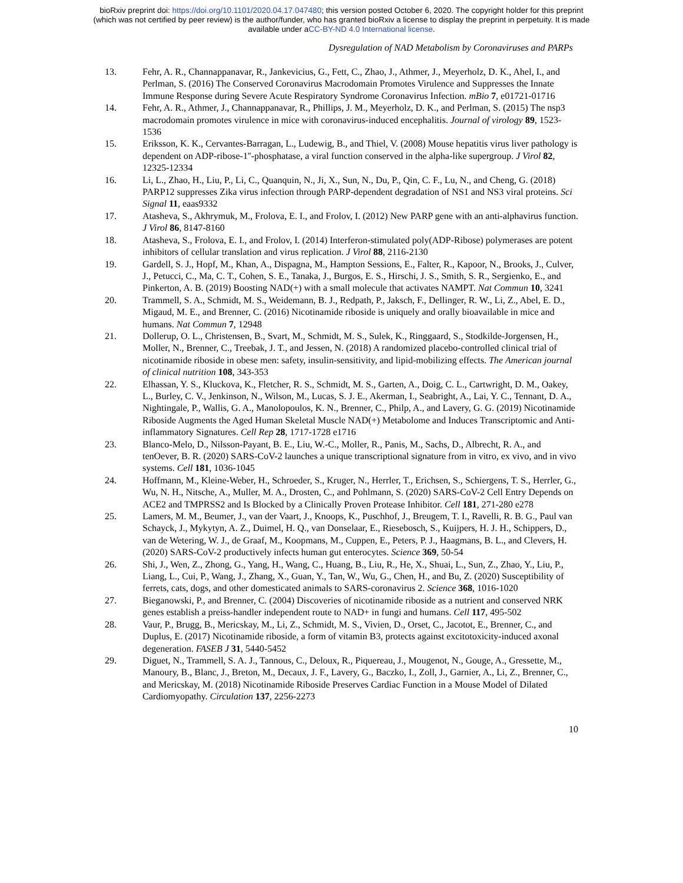bioRxiv preprint doi: https://doi.org/10.1101/2020.04.17.047480; this version posted October 6, 2020. The copyright holder for this preprint
(which was not certified by peer review) is the author/funder, who has granted bioRxiv a license to display the preprint in perpetuity. It is made
available under aCC-BY-ND 4.0 International license.
Dysregulation of NAD Metabolism by Coronaviruses and PARPs
13. Fehr, A. R., Channappanavar, R., Jankevicius, G., Fett, C., Zhao, J., Athmer, J., Meyerholz, D. K., Ahel, I., and Perlman, S. (2016) The Conserved Coronavirus Macrodomain Promotes Virulence and Suppresses the Innate Immune Response during Severe Acute Respiratory Syndrome Coronavirus Infection. mBio 7, e01721-01716
14. Fehr, A. R., Athmer, J., Channappanavar, R., Phillips, J. M., Meyerholz, D. K., and Perlman, S. (2015) The nsp3 macrodomain promotes virulence in mice with coronavirus-induced encephalitis. Journal of virology 89, 1523-1536
15. Eriksson, K. K., Cervantes-Barragan, L., Ludewig, B., and Thiel, V. (2008) Mouse hepatitis virus liver pathology is dependent on ADP-ribose-1''-phosphatase, a viral function conserved in the alpha-like supergroup. J Virol 82, 12325-12334
16. Li, L., Zhao, H., Liu, P., Li, C., Quanquin, N., Ji, X., Sun, N., Du, P., Qin, C. F., Lu, N., and Cheng, G. (2018) PARP12 suppresses Zika virus infection through PARP-dependent degradation of NS1 and NS3 viral proteins. Sci Signal 11, eaas9332
17. Atasheva, S., Akhrymuk, M., Frolova, E. I., and Frolov, I. (2012) New PARP gene with an anti-alphavirus function. J Virol 86, 8147-8160
18. Atasheva, S., Frolova, E. I., and Frolov, I. (2014) Interferon-stimulated poly(ADP-Ribose) polymerases are potent inhibitors of cellular translation and virus replication. J Virol 88, 2116-2130
19. Gardell, S. J., Hopf, M., Khan, A., Dispagna, M., Hampton Sessions, E., Falter, R., Kapoor, N., Brooks, J., Culver, J., Petucci, C., Ma, C. T., Cohen, S. E., Tanaka, J., Burgos, E. S., Hirschi, J. S., Smith, S. R., Sergienko, E., and Pinkerton, A. B. (2019) Boosting NAD(+) with a small molecule that activates NAMPT. Nat Commun 10, 3241
20. Trammell, S. A., Schmidt, M. S., Weidemann, B. J., Redpath, P., Jaksch, F., Dellinger, R. W., Li, Z., Abel, E. D., Migaud, M. E., and Brenner, C. (2016) Nicotinamide riboside is uniquely and orally bioavailable in mice and humans. Nat Commun 7, 12948
21. Dollerup, O. L., Christensen, B., Svart, M., Schmidt, M. S., Sulek, K., Ringgaard, S., Stodkilde-Jorgensen, H., Moller, N., Brenner, C., Treebak, J. T., and Jessen, N. (2018) A randomized placebo-controlled clinical trial of nicotinamide riboside in obese men: safety, insulin-sensitivity, and lipid-mobilizing effects. The American journal of clinical nutrition 108, 343-353
22. Elhassan, Y. S., Kluckova, K., Fletcher, R. S., Schmidt, M. S., Garten, A., Doig, C. L., Cartwright, D. M., Oakey, L., Burley, C. V., Jenkinson, N., Wilson, M., Lucas, S. J. E., Akerman, I., Seabright, A., Lai, Y. C., Tennant, D. A., Nightingale, P., Wallis, G. A., Manolopoulos, K. N., Brenner, C., Philp, A., and Lavery, G. G. (2019) Nicotinamide Riboside Augments the Aged Human Skeletal Muscle NAD(+) Metabolome and Induces Transcriptomic and Anti-inflammatory Signatures. Cell Rep 28, 1717-1728 e1716
23. Blanco-Melo, D., Nilsson-Payant, B. E., Liu, W.-C., Moller, R., Panis, M., Sachs, D., Albrecht, R. A., and tenOever, B. R. (2020) SARS-CoV-2 launches a unique transcriptional signature from in vitro, ex vivo, and in vivo systems. Cell 181, 1036-1045
24. Hoffmann, M., Kleine-Weber, H., Schroeder, S., Kruger, N., Herrler, T., Erichsen, S., Schiergens, T. S., Herrler, G., Wu, N. H., Nitsche, A., Muller, M. A., Drosten, C., and Pohlmann, S. (2020) SARS-CoV-2 Cell Entry Depends on ACE2 and TMPRSS2 and Is Blocked by a Clinically Proven Protease Inhibitor. Cell 181, 271-280 e278
25. Lamers, M. M., Beumer, J., van der Vaart, J., Knoops, K., Puschhof, J., Breugem, T. I., Ravelli, R. B. G., Paul van Schayck, J., Mykytyn, A. Z., Duimel, H. Q., van Donselaar, E., Riesebosch, S., Kuijpers, H. J. H., Schippers, D., van de Wetering, W. J., de Graaf, M., Koopmans, M., Cuppen, E., Peters, P. J., Haagmans, B. L., and Clevers, H. (2020) SARS-CoV-2 productively infects human gut enterocytes. Science 369, 50-54
26. Shi, J., Wen, Z., Zhong, G., Yang, H., Wang, C., Huang, B., Liu, R., He, X., Shuai, L., Sun, Z., Zhao, Y., Liu, P., Liang, L., Cui, P., Wang, J., Zhang, X., Guan, Y., Tan, W., Wu, G., Chen, H., and Bu, Z. (2020) Susceptibility of ferrets, cats, dogs, and other domesticated animals to SARS-coronavirus 2. Science 368, 1016-1020
27. Bieganowski, P., and Brenner, C. (2004) Discoveries of nicotinamide riboside as a nutrient and conserved NRK genes establish a preiss-handler independent route to NAD+ in fungi and humans. Cell 117, 495-502
28. Vaur, P., Brugg, B., Mericskay, M., Li, Z., Schmidt, M. S., Vivien, D., Orset, C., Jacotot, E., Brenner, C., and Duplus, E. (2017) Nicotinamide riboside, a form of vitamin B3, protects against excitotoxicity-induced axonal degeneration. FASEB J 31, 5440-5452
29. Diguet, N., Trammell, S. A. J., Tannous, C., Deloux, R., Piquereau, J., Mougenot, N., Gouge, A., Gressette, M., Manoury, B., Blanc, J., Breton, M., Decaux, J. F., Lavery, G., Baczko, I., Zoll, J., Garnier, A., Li, Z., Brenner, C., and Mericskay, M. (2018) Nicotinamide Riboside Preserves Cardiac Function in a Mouse Model of Dilated Cardiomyopathy. Circulation 137, 2256-2273
10